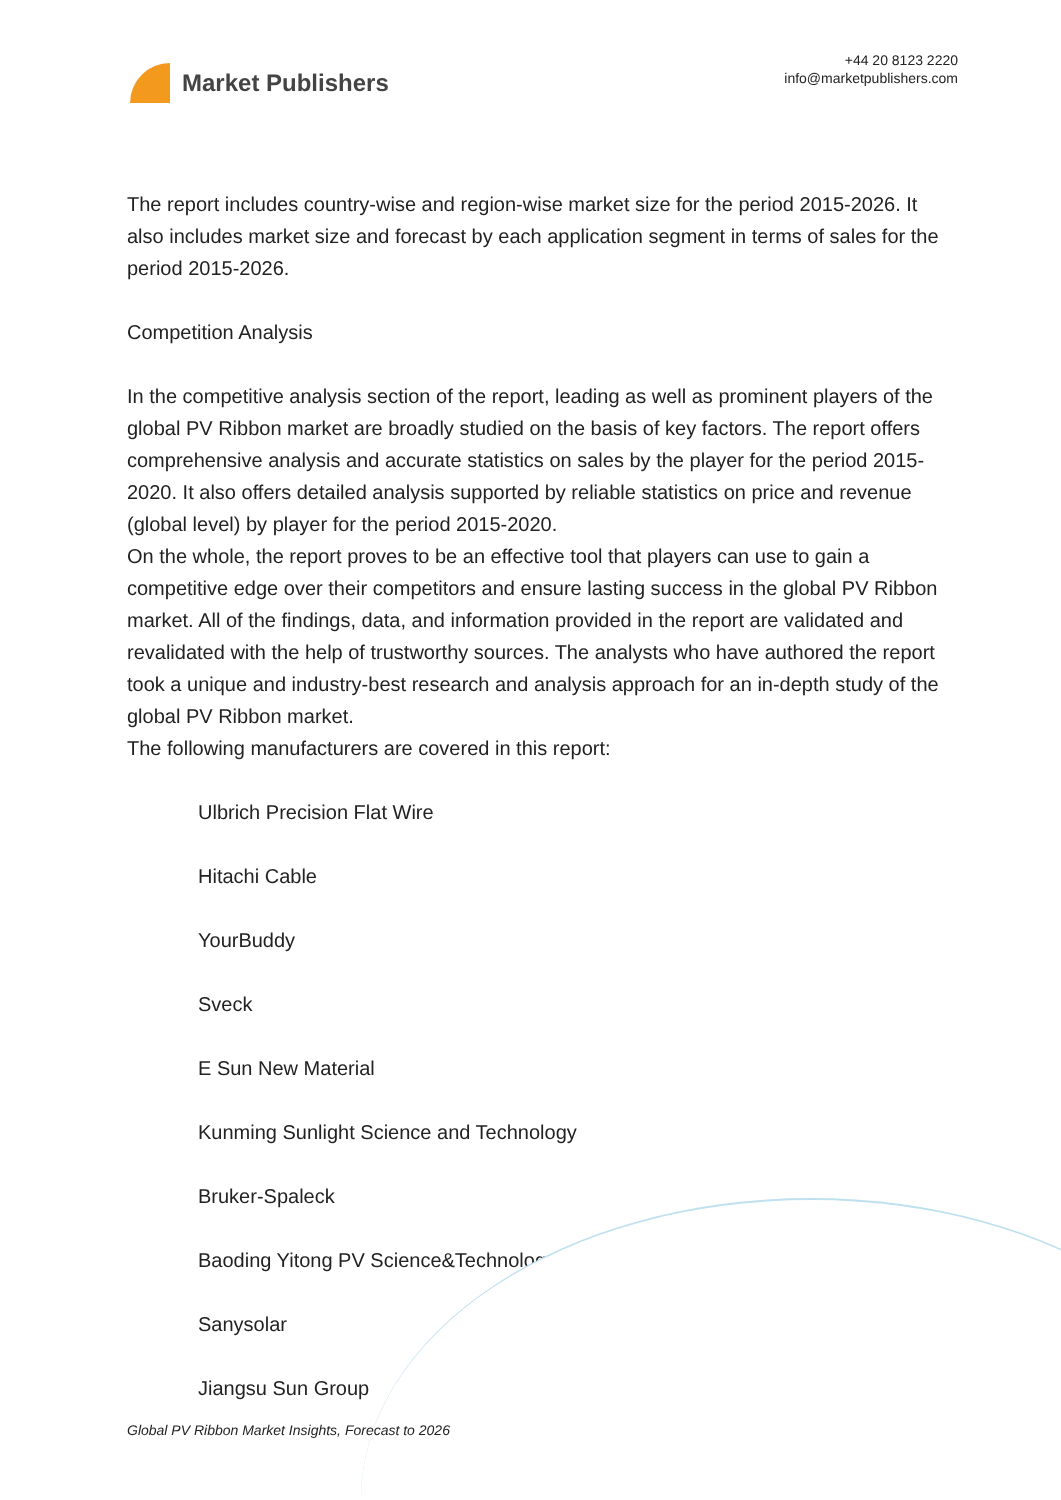Market Publishers
+44 20 8123 2220
info@marketpublishers.com
The report includes country-wise and region-wise market size for the period 2015-2026. It also includes market size and forecast by each application segment in terms of sales for the period 2015-2026.
Competition Analysis
In the competitive analysis section of the report, leading as well as prominent players of the global PV Ribbon market are broadly studied on the basis of key factors. The report offers comprehensive analysis and accurate statistics on sales by the player for the period 2015-2020. It also offers detailed analysis supported by reliable statistics on price and revenue (global level) by player for the period 2015-2020.
On the whole, the report proves to be an effective tool that players can use to gain a competitive edge over their competitors and ensure lasting success in the global PV Ribbon market. All of the findings, data, and information provided in the report are validated and revalidated with the help of trustworthy sources. The analysts who have authored the report took a unique and industry-best research and analysis approach for an in-depth study of the global PV Ribbon market.
The following manufacturers are covered in this report:
Ulbrich Precision Flat Wire
Hitachi Cable
YourBuddy
Sveck
E Sun New Material
Kunming Sunlight Science and Technology
Bruker-Spaleck
Baoding Yitong PV Science&Technology
Sanysolar
Jiangsu Sun Group
Global PV Ribbon Market Insights, Forecast to 2026